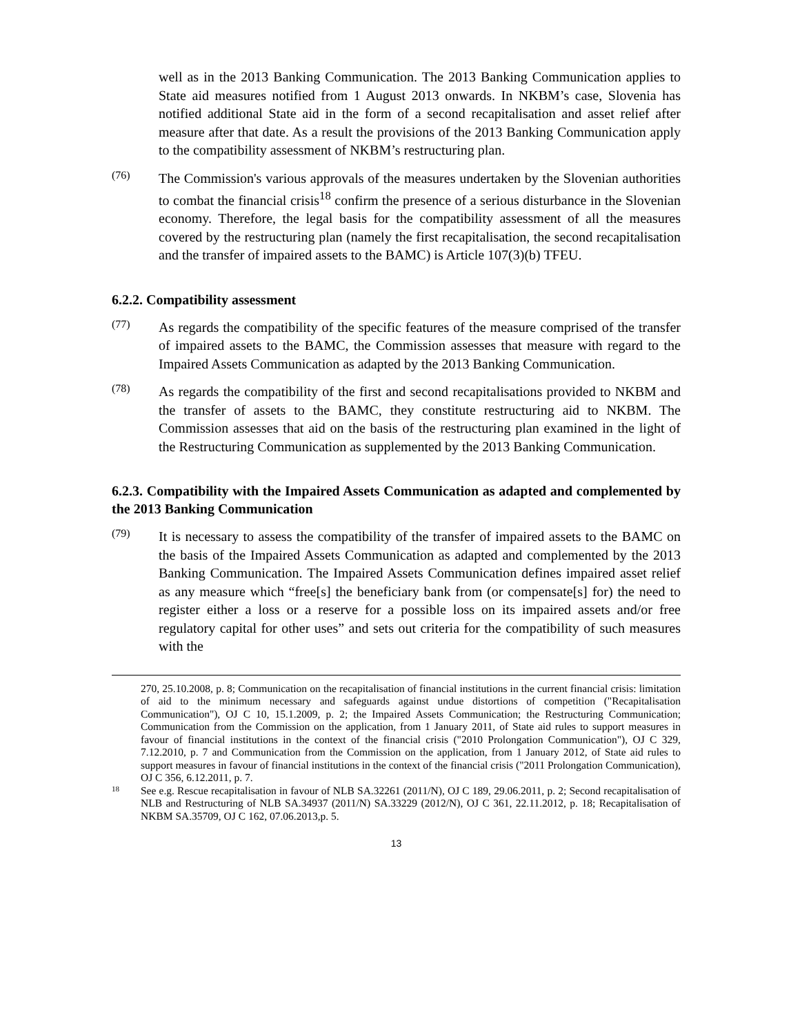well as in the 2013 Banking Communication. The 2013 Banking Communication applies to State aid measures notified from 1 August 2013 onwards. In NKBM’s case, Slovenia has notified additional State aid in the form of a second recapitalisation and asset relief after measure after that date. As a result the provisions of the 2013 Banking Communication apply to the compatibility assessment of NKBM’s restructuring plan.
(76)
The Commission's various approvals of the measures undertaken by the Slovenian authorities to combat the financial crisis<sup>18</sup> confirm the presence of a serious disturbance in the Slovenian economy. Therefore, the legal basis for the compatibility assessment of all the measures covered by the restructuring plan (namely the first recapitalisation, the second recapitalisation and the transfer of impaired assets to the BAMC) is Article 107(3)(b) TFEU.
6.2.2. Compatibility assessment
(77)
As regards the compatibility of the specific features of the measure comprised of the transfer of impaired assets to the BAMC, the Commission assesses that measure with regard to the Impaired Assets Communication as adapted by the 2013 Banking Communication.
(78)
As regards the compatibility of the first and second recapitalisations provided to NKBM and the transfer of assets to the BAMC, they constitute restructuring aid to NKBM. The Commission assesses that aid on the basis of the restructuring plan examined in the light of the Restructuring Communication as supplemented by the 2013 Banking Communication.
6.2.3. Compatibility with the Impaired Assets Communication as adapted and complemented by the 2013 Banking Communication
(79)
It is necessary to assess the compatibility of the transfer of impaired assets to the BAMC on the basis of the Impaired Assets Communication as adapted and complemented by the 2013 Banking Communication. The Impaired Assets Communication defines impaired asset relief as any measure which “free[s] the beneficiary bank from (or compensate[s] for) the need to register either a loss or a reserve for a possible loss on its impaired assets and/or free regulatory capital for other uses” and sets out criteria for the compatibility of such measures with the
270, 25.10.2008, p. 8; Communication on the recapitalisation of financial institutions in the current financial crisis: limitation of aid to the minimum necessary and safeguards against undue distortions of competition ("Recapitalisation Communication"), OJ C 10, 15.1.2009, p. 2; the Impaired Assets Communication; the Restructuring Communication; Communication from the Commission on the application, from 1 January 2011, of State aid rules to support measures in favour of financial institutions in the context of the financial crisis ("2010 Prolongation Communication"), OJ C 329, 7.12.2010, p. 7 and Communication from the Commission on the application, from 1 January 2012, of State aid rules to support measures in favour of financial institutions in the context of the financial crisis ("2011 Prolongation Communication), OJ C 356, 6.12.2011, p. 7.
18
See e.g. Rescue recapitalisation in favour of NLB SA.32261 (2011/N), OJ C 189, 29.06.2011, p. 2; Second recapitalisation of NLB and Restructuring of NLB SA.34937 (2011/N) SA.33229 (2012/N), OJ C 361, 22.11.2012, p. 18; Recapitalisation of NKBM SA.35709, OJ C 162, 07.06.2013,p. 5.
13